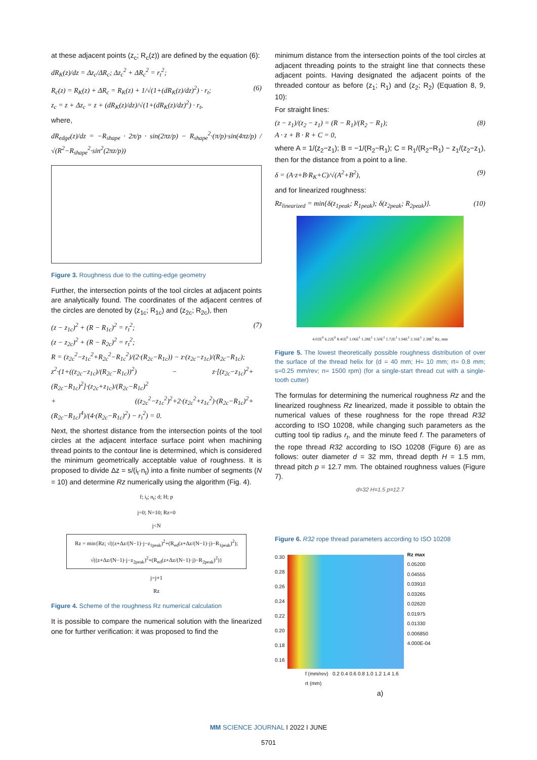at these adjacent points (z<sub>c</sub>; R<sub>c</sub>(z)) are defined by the equation (6):
dR<sub>K</sub>(z)/dz = Δz<sub>c</sub>/ΔR<sub>c</sub>; Δz<sub>c</sub><sup>2</sup> + ΔR<sub>c</sub><sup>2</sup> = r<sub>t</sub><sup>2</sup>;
R<sub>c</sub>(z) = R<sub>K</sub>(z) + ΔR<sub>c</sub> = R<sub>K</sub>(z) + 1/√(1+(dR<sub>K</sub>(z)/dz)<sup>2</sup>) · r<sub>t</sub>;
z<sub>c</sub> = z + Δz<sub>c</sub> = z + (dR<sub>K</sub>(z)/dz)/√(1+(dR<sub>K</sub>(z)/dz)<sup>2</sup>) · r<sub>t</sub>, (6)
where,
dR<sub>edge</sub>(z)/dz = −R<sub>shape</sub> · 2π/p · sin(2πz/p) − R<sub>shape</sub><sup>2</sup>·(π/p)·sin(4πz/p) / √(R<sup>2</sup>−R<sub>shape</sub><sup>2</sup>·sin<sup>2</sup>(2πz/p))
Figure 3. Roughness due to the cutting-edge geometry
Further, the intersection points of the tool circles at adjacent points are analytically found. The coordinates of the adjacent centres of the circles are denoted by (z<sub>1c</sub>; R<sub>1c</sub>) and (z<sub>2c</sub>; R<sub>2c</sub>), then
(z − z<sub>1c</sub>)<sup>2</sup> + (R − R<sub>1c</sub>)<sup>2</sup> = r<sub>t</sub><sup>2</sup>;
(z − z<sub>2c</sub>)<sup>2</sup> + (R − R<sub>2c</sub>)<sup>2</sup> = r<sub>t</sub><sup>2</sup>;
R = (z<sub>2c</sub><sup>2</sup>−z<sub>1c</sub><sup>2</sup>+R<sub>2c</sub><sup>2</sup>−R<sub>1c</sub><sup>2</sup>)/(2·(R<sub>2c</sub>−R<sub>1c</sub>)) − z·(z<sub>2c</sub>−z<sub>1c</sub>)/(R<sub>2c</sub>−R<sub>1c</sub>);
z<sup>2</sup>·(1+((z<sub>2c</sub>−z<sub>1c</sub>)/(R<sub>2c</sub>−R<sub>1c</sub>))<sup>2</sup>) − z·[(z<sub>2c</sub>−z<sub>1c</sub>)<sup>2</sup>+(R<sub>2c</sub>−R<sub>1c</sub>)<sup>2</sup>]·(z<sub>2c</sub>+z<sub>1c</sub>)/(R<sub>2c</sub>−R<sub>1c</sub>)<sup>2</sup>
+ ((z<sub>2c</sub><sup>2</sup>−z<sub>1c</sub><sup>2</sup>)<sup>2</sup>+2·(z<sub>2c</sub><sup>2</sup>+z<sub>1c</sub><sup>2</sup>)·(R<sub>2c</sub>−R<sub>1c</sub>)<sup>2</sup>+(R<sub>2c</sub>−R<sub>1c</sub>)<sup>4</sup>)/(4·(R<sub>2c</sub>−R<sub>1c</sub>)<sup>2</sup>) − r<sub>t</sub><sup>2</sup>) = 0. (7)
Next, the shortest distance from the intersection points of the tool circles at the adjacent interface surface point when machining thread points to the contour line is determined, which is considered the minimum geometrically acceptable value of roughness. It is proposed to divide Δz = s/(i<sub>t</sub>·n<sub>t</sub>) into a finite number of segments (N = 10) and determine Rz numerically using the algorithm (Fig. 4).
f; i<sub>t</sub>; n<sub>t</sub>; d; H; p
j=0; N=10; Rz=0
j<N
Rz = min{Rz; √((z+Δz/(N−1)·j−z<sub>1peak</sub>)<sup>2</sup>+(R<sub>ed</sub>(z+Δz/(N−1)·j)−R<sub>1peak</sub>)<sup>2</sup>); √((z+Δz/(N−1)·j−z<sub>2peak</sub>)<sup>2</sup>+(R<sub>ed</sub>(z+Δz/(N−1)·j)−R<sub>2peak</sub>)<sup>2</sup>)}
j=j+1
Rz
Figure 4. Scheme of the roughness Rz numerical calculation
It is possible to compare the numerical solution with the linearized one for further verification: it was proposed to find the
minimum distance from the intersection points of the tool circles at adjacent threading points to the straight line that connects these adjacent points. Having designated the adjacent points of the threaded contour as before (z<sub>1</sub>; R<sub>1</sub>) and (z<sub>2</sub>; R<sub>2</sub>) (Equation 8, 9, 10):
For straight lines:
(z − z<sub>1</sub>)/(z<sub>2</sub> − z<sub>1</sub>) = (R − R<sub>1</sub>)/(R<sub>2</sub> − R<sub>1</sub>);
A · z + B · R + C = 0, (8)
where A = 1/(z<sub>2</sub>−z<sub>1</sub>); B = −1/(R<sub>2</sub>−R<sub>1</sub>); C = R<sub>1</sub>/(R<sub>2</sub>−R<sub>1</sub>) − z<sub>1</sub>/(z<sub>2</sub>−z<sub>1</sub>), then for the distance from a point to a line.
δ = (A·z+B·R<sub>K</sub>+C)/√(A<sup>2</sup>+B<sup>2</sup>), (9)
and for linearized roughness:
Rz<sub>linearized</sub> = min{δ(z<sub>1peak</sub>; R<sub>1peak</sub>); δ(z<sub>2peak</sub>; R<sub>2peak</sub>)}. (10)
4.02E<sup>0</sup> 6.22E<sup>0</sup> 8.41E<sup>0</sup> 1.06E<sup>1</sup> 1.28E<sup>1</sup> 1.50E<sup>1</sup> 1.72E<sup>1</sup> 1.94E<sup>1</sup> 2.16E<sup>1</sup> 2.38E<sup>1</sup> Rz, mm
Figure 5. The lowest theoretically possible roughness distribution of over the surface of the thread helix for (d = 40 mm; H= 10 mm; rt= 0.8 mm; s=0.25 mm/rev; n= 1500 rpm) (for a single-start thread cut with a single-tooth cutter)
The formulas for determining the numerical roughness Rz and the linearized roughness Rz linearized, made it possible to obtain the numerical values of these roughness for the rope thread R32 according to ISO 10208, while changing such parameters as the cutting tool tip radius r<sub>t</sub>, and the minute feed f. The parameters of the rope thread R32 according to ISO 10208 (Figure 6) are as follows: outer diameter d = 32 mm, thread depth H = 1.5 mm, thread pitch p = 12.7 mm. The obtained roughness values (Figure 7).
d=32 H=1.5 p=12.7
Figure 6. R32 rope thread parameters according to ISO 10208
0.30
0.28
0.26
0.24
0.22
0.20
0.18
0.16
Rz max
0.05200
0.04555
0.03910
0.03265
0.02620
0.01975
0.01330
0.006850
4.000E-04
f (mm/rev) 0.2 0.4 0.6 0.8 1.0 1.2 1.4 1.6
rt (mm)
a)
MM SCIENCE JOURNAL I 2022 I JUNE
5701